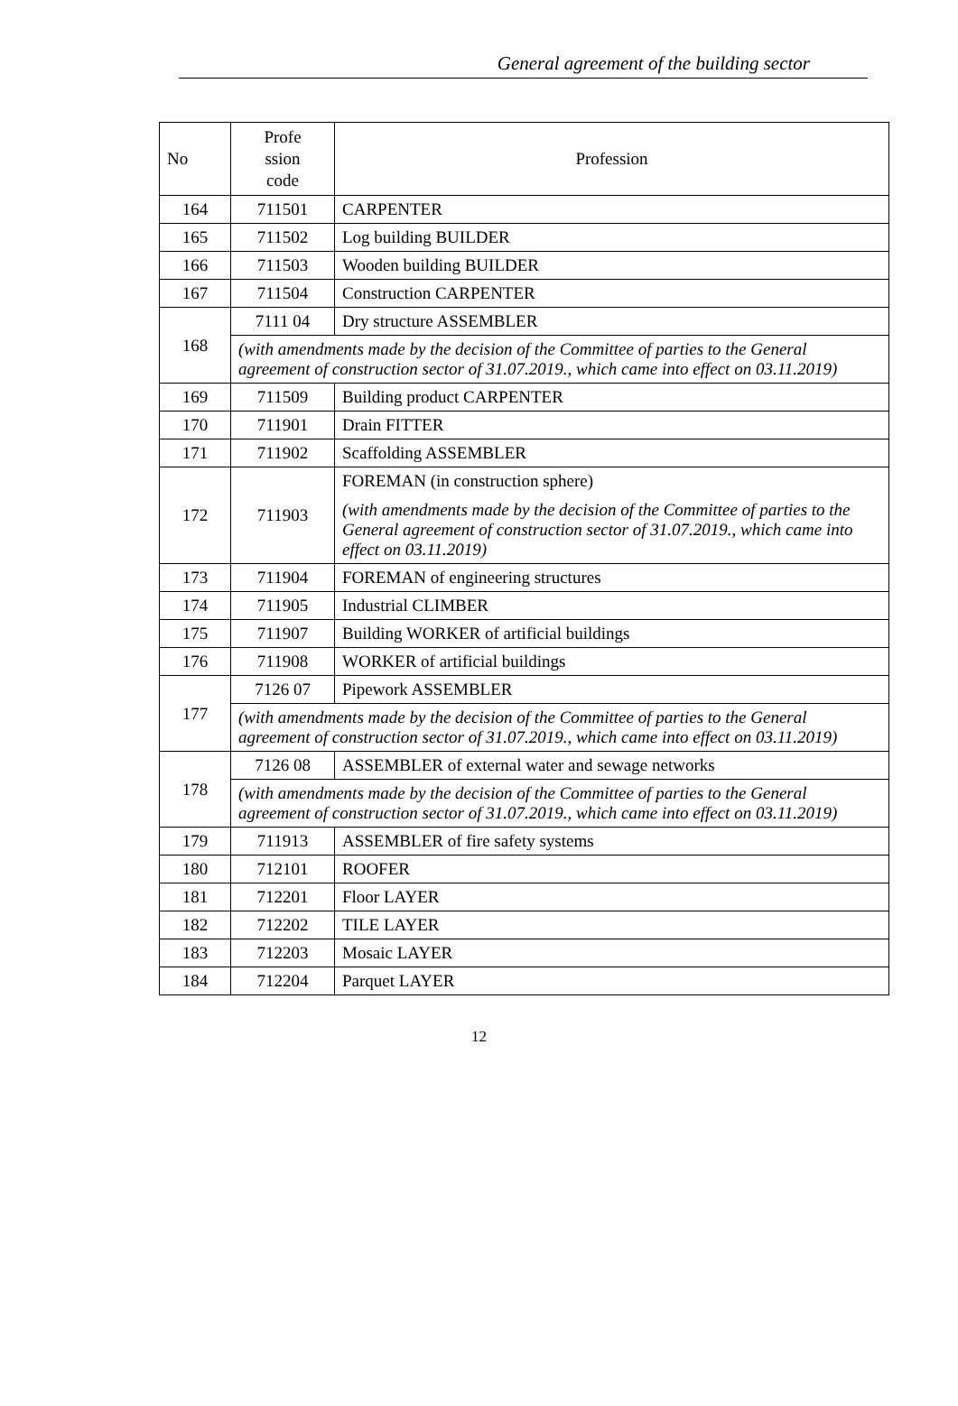General agreement of the building sector
| No | Profe ssion code | Profession |
| --- | --- | --- |
| 164 | 711501 | CARPENTER |
| 165 | 711502 | Log building BUILDER |
| 166 | 711503 | Wooden building BUILDER |
| 167 | 711504 | Construction CARPENTER |
| 168 | 7111 04 | Dry structure ASSEMBLER |
| | (with amendments made by the decision of the Committee of parties to the General agreement of construction sector of 31.07.2019., which came into effect on 03.11.2019) | |
| 169 | 711509 | Building product CARPENTER |
| 170 | 711901 | Drain FITTER |
| 171 | 711902 | Scaffolding ASSEMBLER |
| 172 | 711903 | FOREMAN (in construction sphere) (with amendments made by the decision of the Committee of parties to the General agreement of construction sector of 31.07.2019., which came into effect on 03.11.2019) |
| 173 | 711904 | FOREMAN of engineering structures |
| 174 | 711905 | Industrial CLIMBER |
| 175 | 711907 | Building WORKER of artificial buildings |
| 176 | 711908 | WORKER of artificial buildings |
| 177 | 7126 07 | Pipework ASSEMBLER |
| | (with amendments made by the decision of the Committee of parties to the General agreement of construction sector of 31.07.2019., which came into effect on 03.11.2019) | |
| 178 | 7126 08 | ASSEMBLER of external water and sewage networks |
| | (with amendments made by the decision of the Committee of parties to the General agreement of construction sector of 31.07.2019., which came into effect on 03.11.2019) | |
| 179 | 711913 | ASSEMBLER of fire safety systems |
| 180 | 712101 | ROOFER |
| 181 | 712201 | Floor LAYER |
| 182 | 712202 | TILE LAYER |
| 183 | 712203 | Mosaic LAYER |
| 184 | 712204 | Parquet LAYER |
12